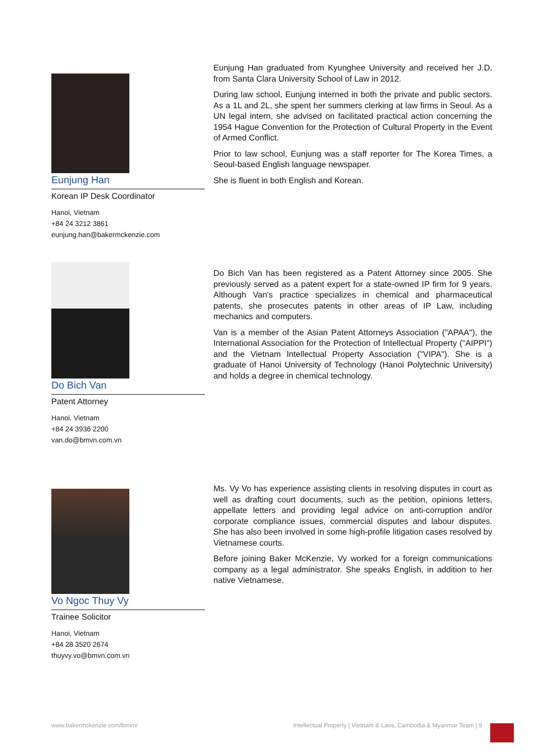Eunjung Han
Korean IP Desk Coordinator
Hanoi, Vietnam
+84 24 3212 3861
eunjung.han@bakermckenzie.com
Eunjung Han graduated from Kyunghee University and received her J.D. from Santa Clara University School of Law in 2012.
During law school, Eunjung interned in both the private and public sectors. As a 1L and 2L, she spent her summers clerking at law firms in Seoul. As a UN legal intern, she advised on facilitated practical action concerning the 1954 Hague Convention for the Protection of Cultural Property in the Event of Armed Conflict.
Prior to law school, Eunjung was a staff reporter for The Korea Times, a Seoul-based English language newspaper.
She is fluent in both English and Korean.
Do Bich Van
Patent Attorney
Hanoi, Vietnam
+84 24 3936 2200
van.do@bmvn.com.vn
Do Bich Van has been registered as a Patent Attorney since 2005. She previously served as a patent expert for a state-owned IP firm for 9 years. Although Van's practice specializes in chemical and pharmaceutical patents, she prosecutes patents in other areas of IP Law, including mechanics and computers.
Van is a member of the Asian Patent Attorneys Association ("APAA"), the International Association for the Protection of Intellectual Property ("AIPPI") and the Vietnam Intellectual Property Association ("VIPA"). She is a graduate of Hanoi University of Technology (Hanoi Polytechnic University) and holds a degree in chemical technology.
Vo Ngoc Thuy Vy
Trainee Solicitor
Hanoi, Vietnam
+84 28 3520 2674
thuyvy.vo@bmvn.com.vn
Ms. Vy Vo has experience assisting clients in resolving disputes in court as well as drafting court documents, such as the petition, opinions letters, appellate letters and providing legal advice on anti-corruption and/or corporate compliance issues, commercial disputes and labour disputes. She has also been involved in some high-profile litigation cases resolved by Vietnamese courts.
Before joining Baker McKenzie, Vy worked for a foreign communications company as a legal administrator. She speaks English, in addition to her native Vietnamese.
www.bakermckenzie.com/bmvn/ Intellectual Property | Vietnam & Laos, Cambodia & Myanmar Team | 9